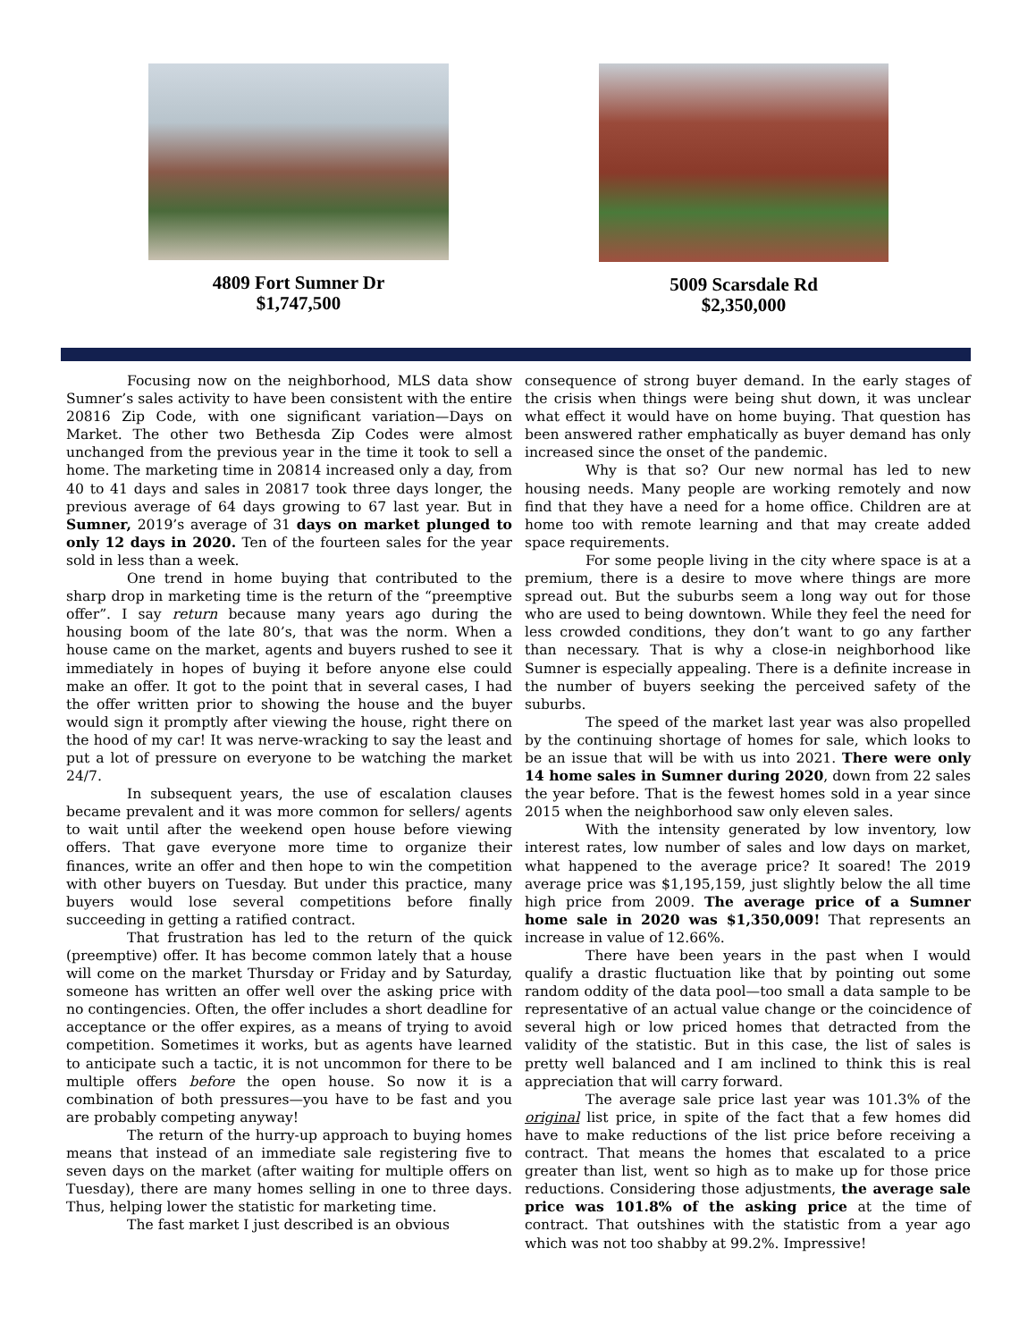4809 Fort Sumner Dr
$1,747,500
5009 Scarsdale Rd
$2,350,000
Focusing now on the neighborhood, MLS data show Sumner’s sales activity to have been consistent with the entire 20816 Zip Code, with one significant variation—Days on Market. The other two Bethesda Zip Codes were almost unchanged from the previous year in the time it took to sell a home. The marketing time in 20814 increased only a day, from 40 to 41 days and sales in 20817 took three days longer, the previous average of 64 days growing to 67 last year. But in Sumner, 2019’s average of 31 days on market plunged to only 12 days in 2020. Ten of the fourteen sales for the year sold in less than a week.
One trend in home buying that contributed to the sharp drop in marketing time is the return of the “preemptive offer”. I say return because many years ago during the housing boom of the late 80’s, that was the norm. When a house came on the market, agents and buyers rushed to see it immediately in hopes of buying it before anyone else could make an offer. It got to the point that in several cases, I had the offer written prior to showing the house and the buyer would sign it promptly after viewing the house, right there on the hood of my car! It was nerve-wracking to say the least and put a lot of pressure on everyone to be watching the market 24/7.
In subsequent years, the use of escalation clauses became prevalent and it was more common for sellers/ agents to wait until after the weekend open house before viewing offers. That gave everyone more time to organize their finances, write an offer and then hope to win the competition with other buyers on Tuesday. But under this practice, many buyers would lose several competitions before finally succeeding in getting a ratified contract.
That frustration has led to the return of the quick (preemptive) offer. It has become common lately that a house will come on the market Thursday or Friday and by Saturday, someone has written an offer well over the asking price with no contingencies. Often, the offer includes a short deadline for acceptance or the offer expires, as a means of trying to avoid competition. Sometimes it works, but as agents have learned to anticipate such a tactic, it is not uncommon for there to be multiple offers before the open house. So now it is a combination of both pressures—you have to be fast and you are probably competing anyway!
The return of the hurry-up approach to buying homes means that instead of an immediate sale registering five to seven days on the market (after waiting for multiple offers on Tuesday), there are many homes selling in one to three days. Thus, helping lower the statistic for marketing time.
The fast market I just described is an obvious
consequence of strong buyer demand. In the early stages of the crisis when things were being shut down, it was unclear what effect it would have on home buying. That question has been answered rather emphatically as buyer demand has only increased since the onset of the pandemic.
Why is that so? Our new normal has led to new housing needs. Many people are working remotely and now find that they have a need for a home office. Children are at home too with remote learning and that may create added space requirements.
For some people living in the city where space is at a premium, there is a desire to move where things are more spread out. But the suburbs seem a long way out for those who are used to being downtown. While they feel the need for less crowded conditions, they don’t want to go any farther than necessary. That is why a close-in neighborhood like Sumner is especially appealing. There is a definite increase in the number of buyers seeking the perceived safety of the suburbs.
The speed of the market last year was also propelled by the continuing shortage of homes for sale, which looks to be an issue that will be with us into 2021. There were only 14 home sales in Sumner during 2020, down from 22 sales the year before. That is the fewest homes sold in a year since 2015 when the neighborhood saw only eleven sales.
With the intensity generated by low inventory, low interest rates, low number of sales and low days on market, what happened to the average price? It soared! The 2019 average price was $1,195,159, just slightly below the all time high price from 2009. The average price of a Sumner home sale in 2020 was $1,350,009! That represents an increase in value of 12.66%.
There have been years in the past when I would qualify a drastic fluctuation like that by pointing out some random oddity of the data pool—too small a data sample to be representative of an actual value change or the coincidence of several high or low priced homes that detracted from the validity of the statistic. But in this case, the list of sales is pretty well balanced and I am inclined to think this is real appreciation that will carry forward.
The average sale price last year was 101.3% of the original list price, in spite of the fact that a few homes did have to make reductions of the list price before receiving a contract. That means the homes that escalated to a price greater than list, went so high as to make up for those price reductions. Considering those adjustments, the average sale price was 101.8% of the asking price at the time of contract. That outshines with the statistic from a year ago which was not too shabby at 99.2%. Impressive!